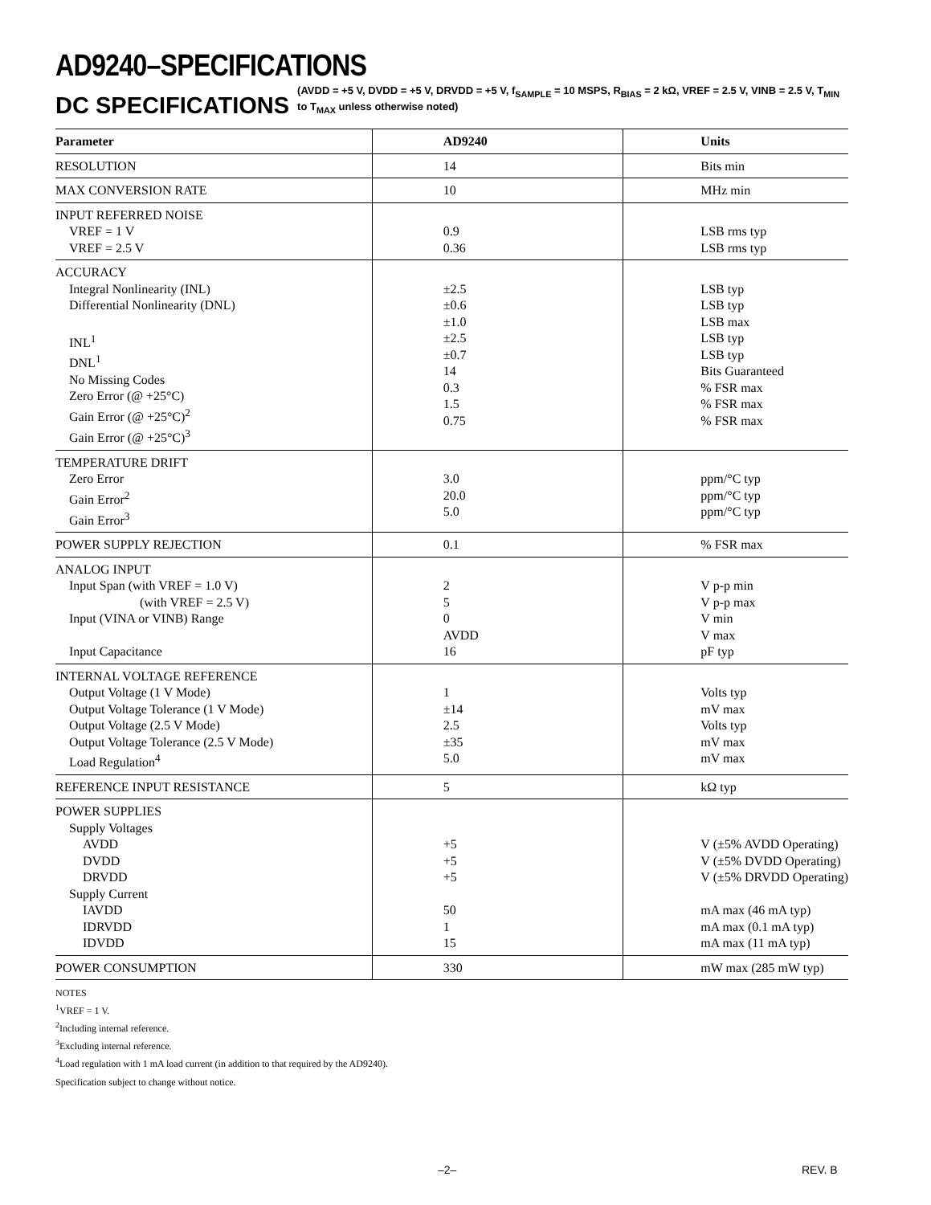AD9240–SPECIFICATIONS
DC SPECIFICATIONS (AVDD = +5 V, DVDD = +5 V, DRVDD = +5 V, f<sub>SAMPLE</sub> = 10 MSPS, R<sub>BIAS</sub> = 2 kΩ, VREF = 2.5 V, VINB = 2.5 V, T<sub>MIN</sub> to T<sub>MAX</sub> unless otherwise noted)
| Parameter | AD9240 | Units |
| --- | --- | --- |
| RESOLUTION | 14 | Bits min |
| MAX CONVERSION RATE | 10 | MHz min |
| INPUT REFERRED NOISE VREF = 1 V VREF = 2.5 V | 0.9 0.36 | LSB rms typ LSB rms typ |
| ACCURACY Integral Nonlinearity (INL) Differential Nonlinearity (DNL) INL<sup>1</sup> DNL<sup>1</sup> No Missing Codes Zero Error (@ +25°C) Gain Error (@ +25°C)<sup>2</sup> Gain Error (@ +25°C)<sup>3</sup> | ±2.5 ±0.6 ±1.0 ±2.5 ±0.7 14 0.3 1.5 0.75 | LSB typ LSB typ LSB max LSB typ LSB typ Bits Guaranteed % FSR max % FSR max % FSR max |
| TEMPERATURE DRIFT Zero Error Gain Error<sup>2</sup> Gain Error<sup>3</sup> | 3.0 20.0 5.0 | ppm/°C typ ppm/°C typ ppm/°C typ |
| POWER SUPPLY REJECTION | 0.1 | % FSR max |
| ANALOG INPUT Input Span (with VREF = 1.0 V) (with VREF = 2.5 V) Input (VINA or VINB) Range Input Capacitance | 2 5 0 AVDD 16 | V p-p min V p-p max V min V max pF typ |
| INTERNAL VOLTAGE REFERENCE Output Voltage (1 V Mode) Output Voltage Tolerance (1 V Mode) Output Voltage (2.5 V Mode) Output Voltage Tolerance (2.5 V Mode) Load Regulation<sup>4</sup> | 1 ±14 2.5 ±35 5.0 | Volts typ mV max Volts typ mV max mV max |
| REFERENCE INPUT RESISTANCE | 5 | kΩ typ |
| POWER SUPPLIES Supply Voltages AVDD DVDD DRVDD Supply Current IAVDD IDRVDD IDVDD | +5 +5 +5 50 1 15 | V (±5% AVDD Operating) V (±5% DVDD Operating) V (±5% DRVDD Operating) mA max (46 mA typ) mA max (0.1 mA typ) mA max (11 mA typ) |
| POWER CONSUMPTION | 330 | mW max (285 mW typ) |
NOTES
<sup>1</sup> VREF = 1 V.
<sup>2</sup> Including internal reference.
<sup>3</sup> Excluding internal reference.
<sup>4</sup> Load regulation with 1 mA load current (in addition to that required by the AD9240).
Specification subject to change without notice.
–2– REV. B